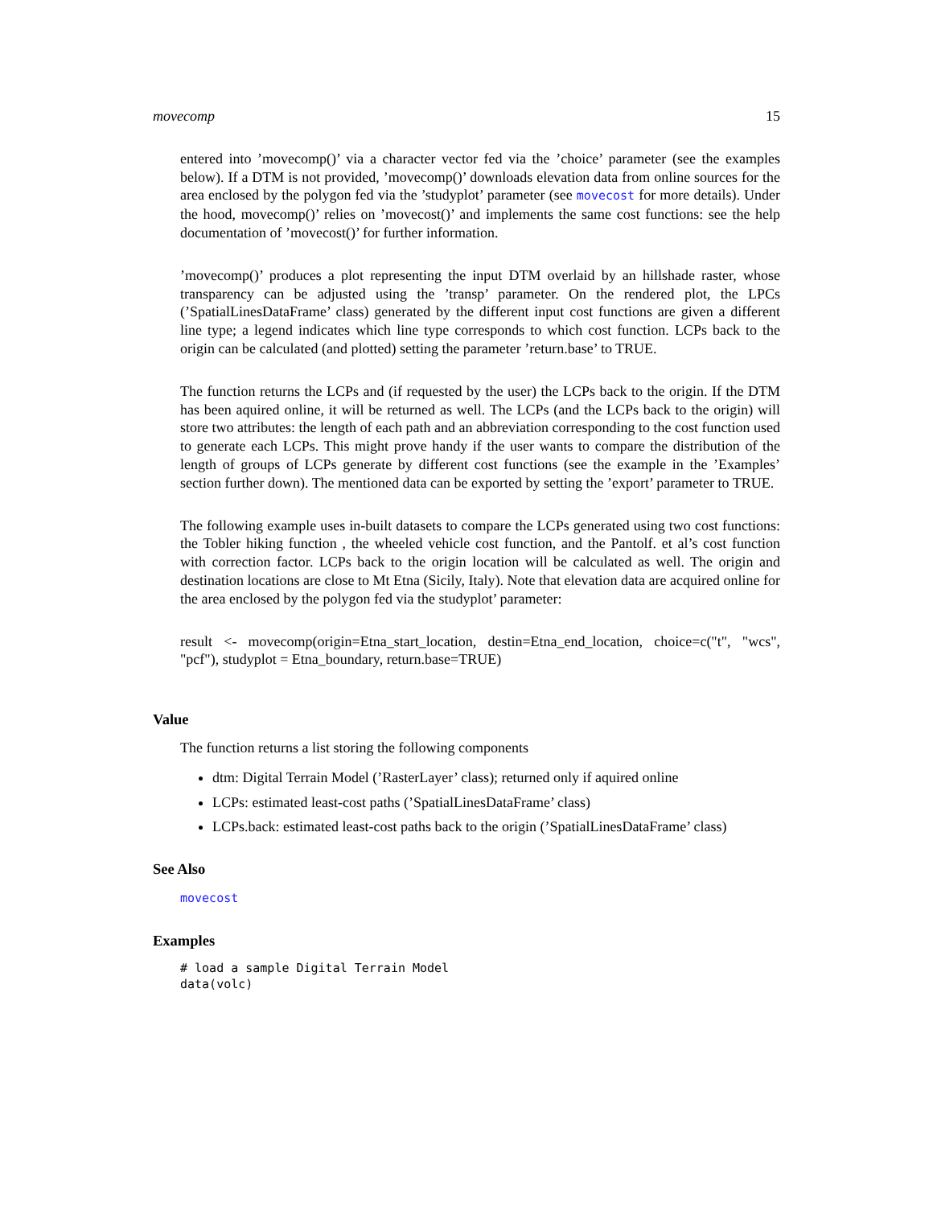movecomp 15
entered into ’movecomp()’ via a character vector fed via the ’choice’ parameter (see the examples below). If a DTM is not provided, ’movecomp()’ downloads elevation data from online sources for the area enclosed by the polygon fed via the ’studyplot’ parameter (see movecost for more details). Under the hood, movecomp()’ relies on ’movecost()’ and implements the same cost functions: see the help documentation of ’movecost()’ for further information.
’movecomp()’ produces a plot representing the input DTM overlaid by an hillshade raster, whose transparency can be adjusted using the ’transp’ parameter. On the rendered plot, the LPCs (’SpatialLinesDataFrame’ class) generated by the different input cost functions are given a different line type; a legend indicates which line type corresponds to which cost function. LCPs back to the origin can be calculated (and plotted) setting the parameter ’return.base’ to TRUE.
The function returns the LCPs and (if requested by the user) the LCPs back to the origin. If the DTM has been aquired online, it will be returned as well. The LCPs (and the LCPs back to the origin) will store two attributes: the length of each path and an abbreviation corresponding to the cost function used to generate each LCPs. This might prove handy if the user wants to compare the distribution of the length of groups of LCPs generate by different cost functions (see the example in the ’Examples’ section further down). The mentioned data can be exported by setting the ’export’ parameter to TRUE.
The following example uses in-built datasets to compare the LCPs generated using two cost functions: the Tobler hiking function , the wheeled vehicle cost function, and the Pantolf. et al’s cost function with correction factor. LCPs back to the origin location will be calculated as well. The origin and destination locations are close to Mt Etna (Sicily, Italy). Note that elevation data are acquired online for the area enclosed by the polygon fed via the studyplot’ parameter:
result <- movecomp(origin=Etna_start_location, destin=Etna_end_location, choice=c("t", "wcs", "pcf"), studyplot = Etna_boundary, return.base=TRUE)
Value
The function returns a list storing the following components
dtm: Digital Terrain Model (’RasterLayer’ class); returned only if aquired online
LCPs: estimated least-cost paths (’SpatialLinesDataFrame’ class)
LCPs.back: estimated least-cost paths back to the origin (’SpatialLinesDataFrame’ class)
See Also
movecost
Examples
# load a sample Digital Terrain Model
data(volc)